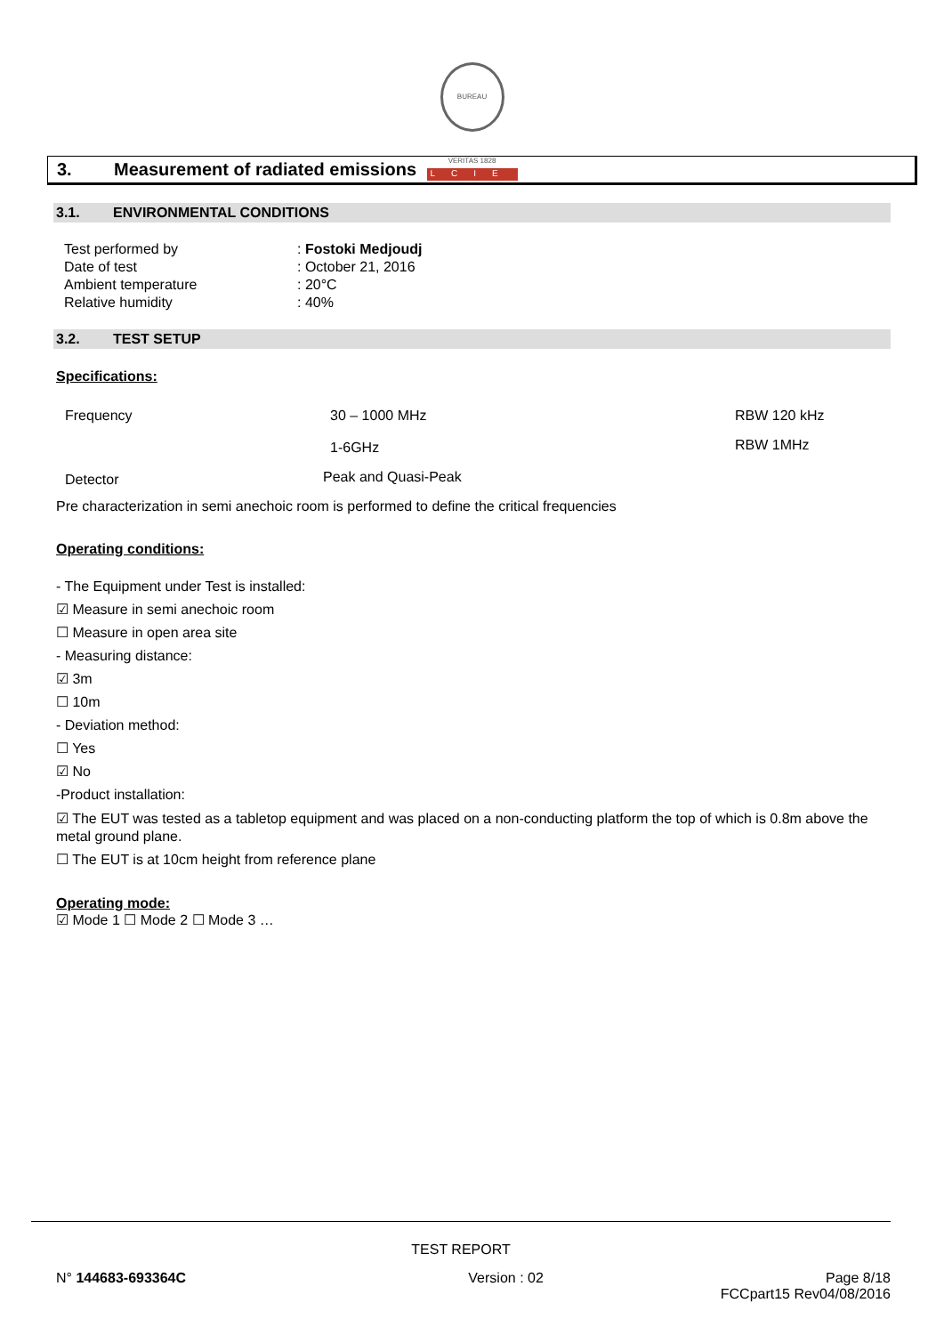BUREAU VERITAS 1828
LCIE
3. Measurement of radiated emissions
3.1. ENVIRONMENTAL CONDITIONS
| Test performed by | : Fostoki Medjoudj |
| Date of test | : October 21, 2016 |
| Ambient temperature | : 20°C |
| Relative humidity | : 40% |
3.2. TEST SETUP
Specifications:
| Frequency | 30 – 1000 MHz | RBW 120 kHz |
| | 1-6GHz | RBW 1MHz |
| Detector | Peak and Quasi-Peak | |
Pre characterization in semi anechoic room is performed to define the critical frequencies
Operating conditions:
- The Equipment under Test is installed:
☑ Measure in semi anechoic room
☐ Measure in open area site
- Measuring distance:
☑ 3m
☐ 10m
- Deviation method:
☐ Yes
☑ No
-Product installation:
☑ The EUT was tested as a tabletop equipment and was placed on a non-conducting platform the top of which is 0.8m above the metal ground plane.
☐ The EUT is at 10cm height from reference plane
Operating mode:
☑ Mode 1 ☐ Mode 2 ☐ Mode 3 …
TEST REPORT
N° 144683-693364C Version : 02 Page 8/18
FCCpart15 Rev04/08/2016